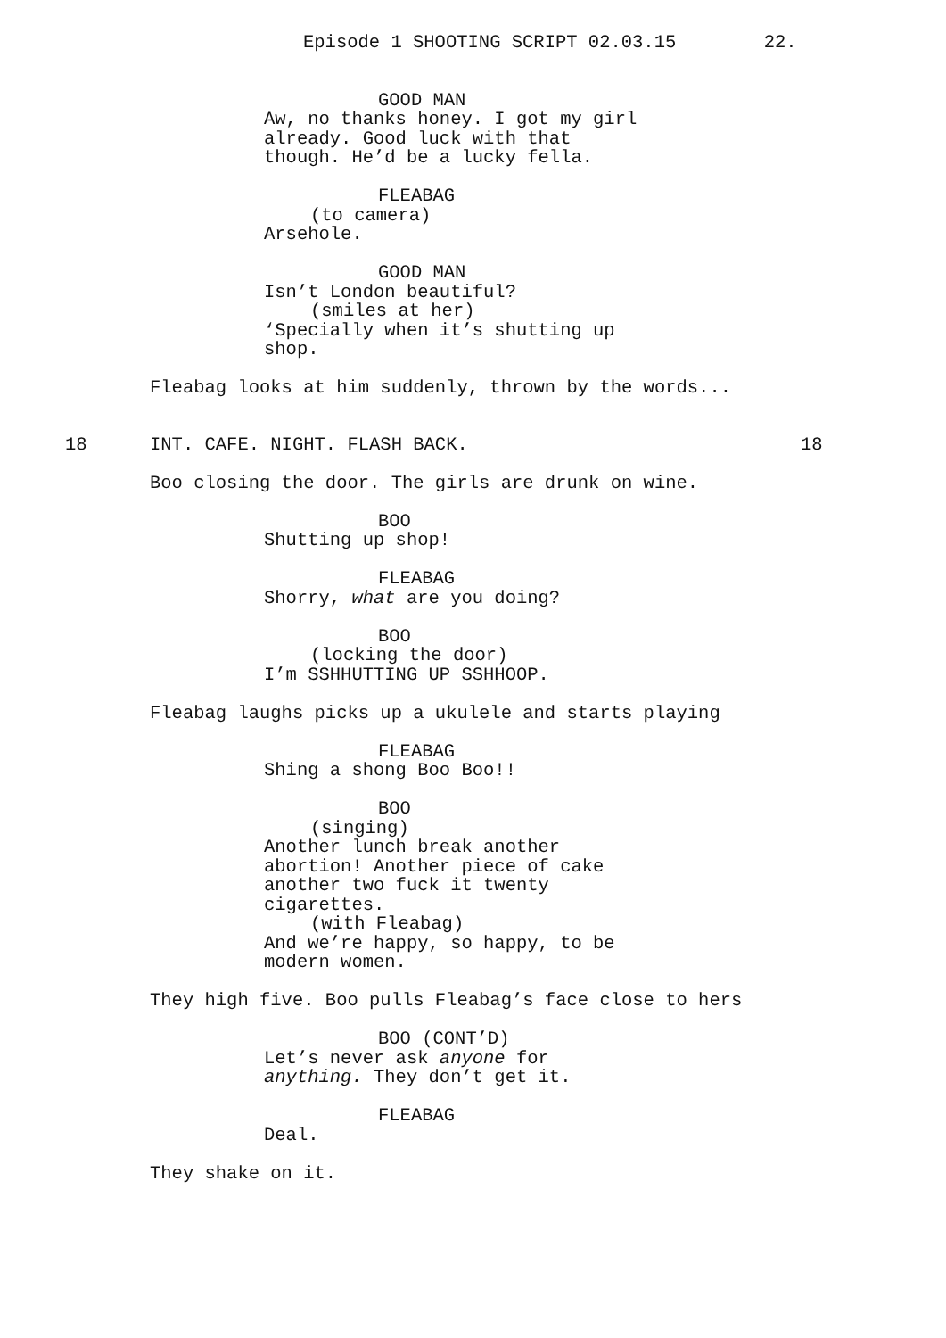Episode 1 SHOOTING SCRIPT 02.03.15 22.
GOOD MAN Aw, no thanks honey. I got my girl already. Good luck with that though. He’d be a lucky fella.
FLEABAG (to camera) Arsehole.
GOOD MAN Isn’t London beautiful? (smiles at her) ‘Specially when it’s shutting up shop.
Fleabag looks at him suddenly, thrown by the words...
18 INT. CAFE. NIGHT. FLASH BACK. 18
Boo closing the door. The girls are drunk on wine.
BOO Shutting up shop!
FLEABAG Shorry, what are you doing?
BOO (locking the door) I’m SSHHUTTING UP SSHHOOP.
Fleabag laughs picks up a ukulele and starts playing
FLEABAG Shing a shong Boo Boo!!
BOO (singing) Another lunch break another abortion! Another piece of cake another two fuck it twenty cigarettes. (with Fleabag) And we’re happy, so happy, to be modern women.
They high five. Boo pulls Fleabag’s face close to hers
BOO (CONT’D) Let’s never ask anyone for anything. They don’t get it.
FLEABAG Deal.
They shake on it.